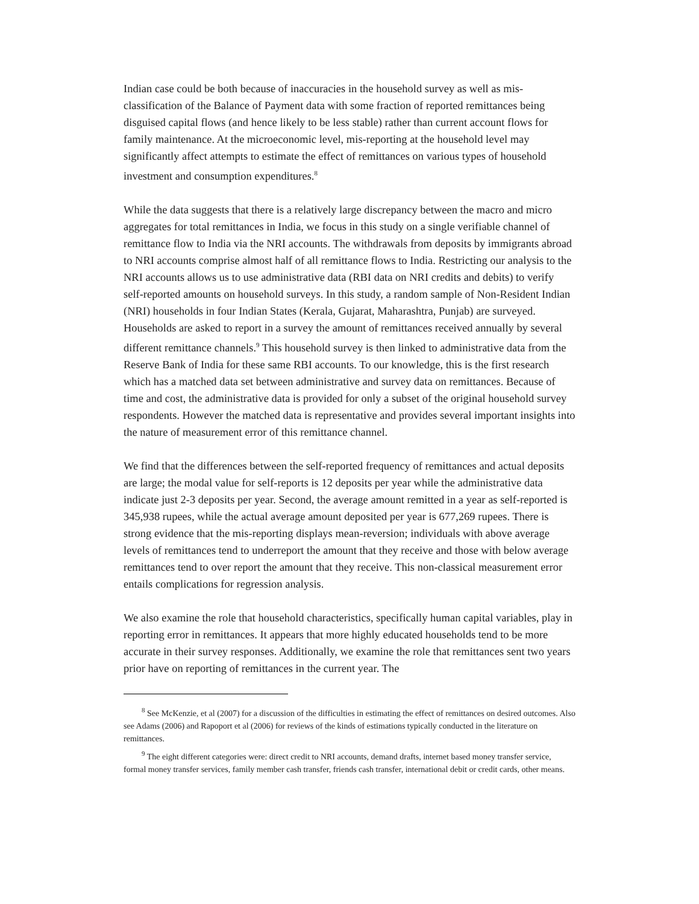Indian case could be both because of inaccuracies in the household survey as well as mis-classification of the Balance of Payment data with some fraction of reported remittances being disguised capital flows (and hence likely to be less stable) rather than current account flows for family maintenance. At the microeconomic level, mis-reporting at the household level may significantly affect attempts to estimate the effect of remittances on various types of household investment and consumption expenditures.<sup>8</sup>
While the data suggests that there is a relatively large discrepancy between the macro and micro aggregates for total remittances in India, we focus in this study on a single verifiable channel of remittance flow to India via the NRI accounts. The withdrawals from deposits by immigrants abroad to NRI accounts comprise almost half of all remittance flows to India. Restricting our analysis to the NRI accounts allows us to use administrative data (RBI data on NRI credits and debits) to verify self-reported amounts on household surveys. In this study, a random sample of Non-Resident Indian (NRI) households in four Indian States (Kerala, Gujarat, Maharashtra, Punjab) are surveyed. Households are asked to report in a survey the amount of remittances received annually by several different remittance channels.<sup>9</sup> This household survey is then linked to administrative data from the Reserve Bank of India for these same RBI accounts. To our knowledge, this is the first research which has a matched data set between administrative and survey data on remittances. Because of time and cost, the administrative data is provided for only a subset of the original household survey respondents. However the matched data is representative and provides several important insights into the nature of measurement error of this remittance channel.
We find that the differences between the self-reported frequency of remittances and actual deposits are large; the modal value for self-reports is 12 deposits per year while the administrative data indicate just 2-3 deposits per year. Second, the average amount remitted in a year as self-reported is 345,938 rupees, while the actual average amount deposited per year is 677,269 rupees. There is strong evidence that the mis-reporting displays mean-reversion; individuals with above average levels of remittances tend to underreport the amount that they receive and those with below average remittances tend to over report the amount that they receive. This non-classical measurement error entails complications for regression analysis.
We also examine the role that household characteristics, specifically human capital variables, play in reporting error in remittances. It appears that more highly educated households tend to be more accurate in their survey responses. Additionally, we examine the role that remittances sent two years prior have on reporting of remittances in the current year. The
<sup>8</sup> See McKenzie, et al (2007) for a discussion of the difficulties in estimating the effect of remittances on desired outcomes. Also see Adams (2006) and Rapoport et al (2006) for reviews of the kinds of estimations typically conducted in the literature on remittances.
<sup>9</sup> The eight different categories were: direct credit to NRI accounts, demand drafts, internet based money transfer service, formal money transfer services, family member cash transfer, friends cash transfer, international debit or credit cards, other means.